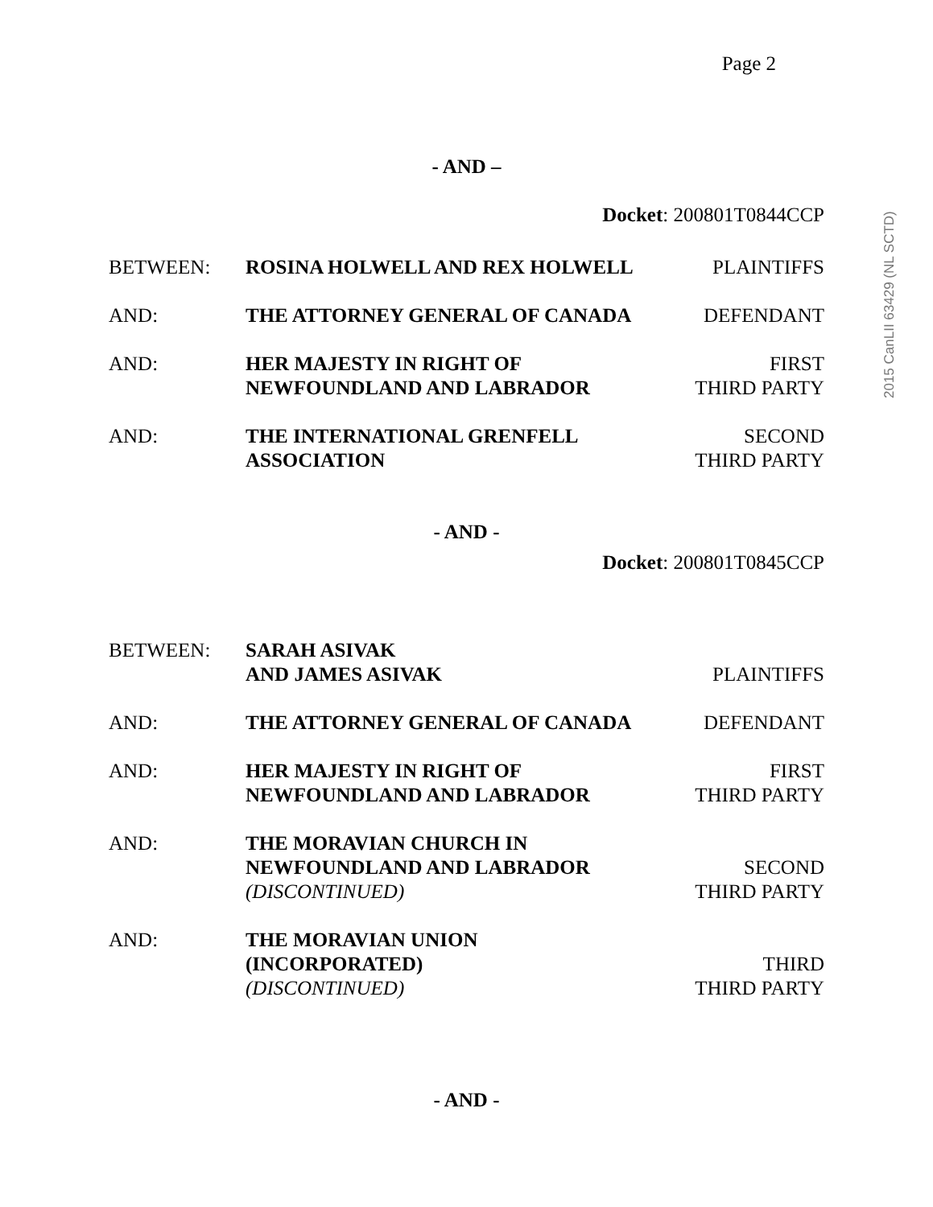2015 CanLII 63429 (NL SCTD)
Page 2
- AND –
Docket: 200801T0844CCP
BETWEEN: ROSINA HOLWELL AND REX HOLWELL PLAINTIFFS
AND: THE ATTORNEY GENERAL OF CANADA DEFENDANT
AND: HER MAJESTY IN RIGHT OF
NEWFOUNDLAND AND LABRADOR
FIRST
THIRD PARTY
AND: THE INTERNATIONAL GRENFELL
ASSOCIATION
SECOND
THIRD PARTY
- AND -
Docket: 200801T0845CCP
BETWEEN: SARAH ASIVAK
AND JAMES ASIVAK
PLAINTIFFS
AND: THE ATTORNEY GENERAL OF CANADA DEFENDANT
AND: HER MAJESTY IN RIGHT OF
NEWFOUNDLAND AND LABRADOR
FIRST
THIRD PARTY
AND: THE MORAVIAN CHURCH IN
NEWFOUNDLAND AND LABRADOR
(DISCONTINUED)
SECOND
THIRD PARTY
AND: THE MORAVIAN UNION
(INCORPORATED)
(DISCONTINUED)
THIRD
THIRD PARTY
- AND -